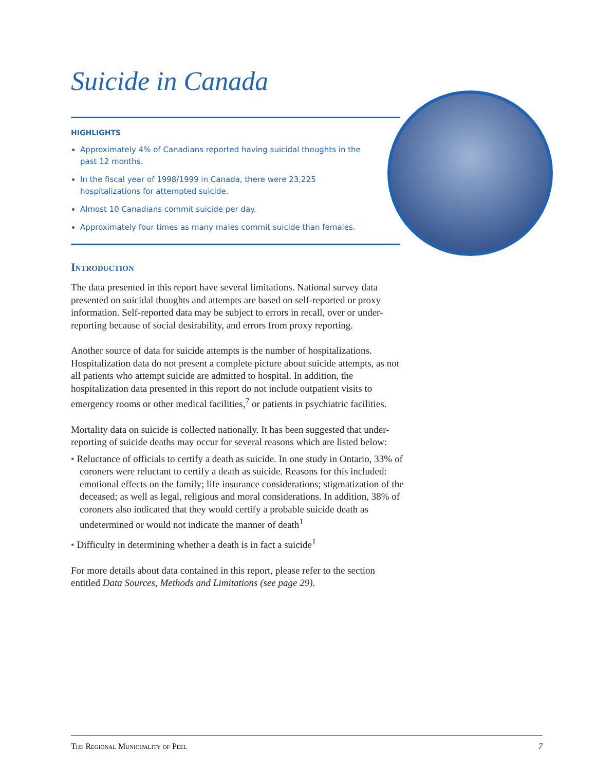Suicide in Canada
HIGHLIGHTS
Approximately 4% of Canadians reported having suicidal thoughts in the past 12 months.
In the fiscal year of 1998/1999 in Canada, there were 23,225 hospitalizations for attempted suicide.
Almost 10 Canadians commit suicide per day.
Approximately four times as many males commit suicide than females.
Introduction
The data presented in this report have several limitations. National survey data presented on suicidal thoughts and attempts are based on self-reported or proxy information. Self-reported data may be subject to errors in recall, over or under-reporting because of social desirability, and errors from proxy reporting.
Another source of data for suicide attempts is the number of hospitalizations. Hospitalization data do not present a complete picture about suicide attempts, as not all patients who attempt suicide are admitted to hospital. In addition, the hospitalization data presented in this report do not include outpatient visits to emergency rooms or other medical facilities,<sup>7</sup> or patients in psychiatric facilities.
Mortality data on suicide is collected nationally. It has been suggested that under-reporting of suicide deaths may occur for several reasons which are listed below:
• Reluctance of officials to certify a death as suicide. In one study in Ontario, 33% of coroners were reluctant to certify a death as suicide. Reasons for this included: emotional effects on the family; life insurance considerations; stigmatization of the deceased; as well as legal, religious and moral considerations. In addition, 38% of coroners also indicated that they would certify a probable suicide death as undetermined or would not indicate the manner of death<sup>1</sup>
• Difficulty in determining whether a death is in fact a suicide<sup>1</sup>
For more details about data contained in this report, please refer to the section entitled Data Sources, Methods and Limitations (see page 29).
The Regional Municipality of Peel 7